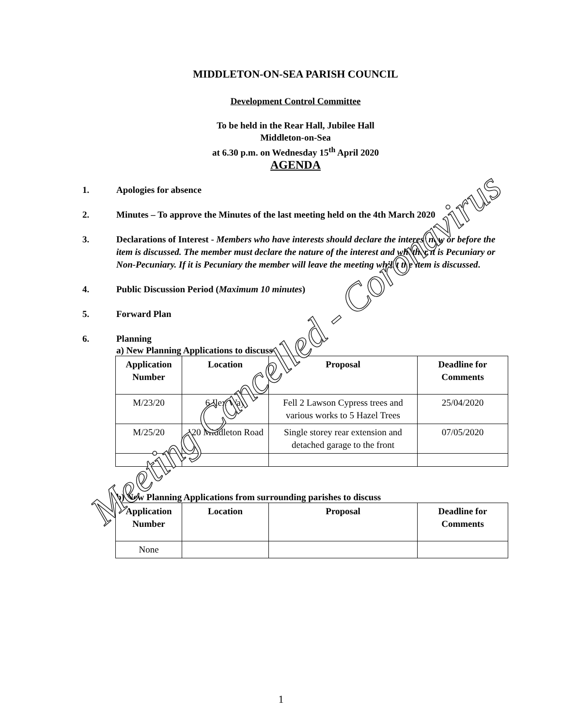MIDDLETON-ON-SEA PARISH COUNCIL
Development Control Committee
To be held in the Rear Hall, Jubilee Hall
Middleton-on-Sea
at 6.30 p.m. on Wednesday 15<sup>th</sup> April 2020
AGENDA
1. Apologies for absence
2. Minutes – To approve the Minutes of the last meeting held on the 4th March 2020
3. Declarations of Interest - Members who have interests should declare the interest now or before the item is discussed. The member must declare the nature of the interest and whether it is Pecuniary or Non-Pecuniary. If it is Pecuniary the member will leave the meeting whilst the item is discussed.
4. Public Discussion Period (Maximum 10 minutes)
5. Forward Plan
6. Planning
a) New Planning Applications to discuss
| Application Number | Location | Proposal | Deadline for Comments |
| --- | --- | --- | --- |
| M/23/20 | 6 Ilex Way | Fell 2 Lawson Cypress trees and various works to 5 Hazel Trees | 25/04/2020 |
| M/25/20 | 120 Middleton Road | Single storey rear extension and detached garage to the front | 07/05/2020 |
b) New Planning Applications from surrounding parishes to discuss
| Application Number | Location | Proposal | Deadline for Comments |
| --- | --- | --- | --- |
| None | | | |
Meeting Cancelled - Coronavirus
1